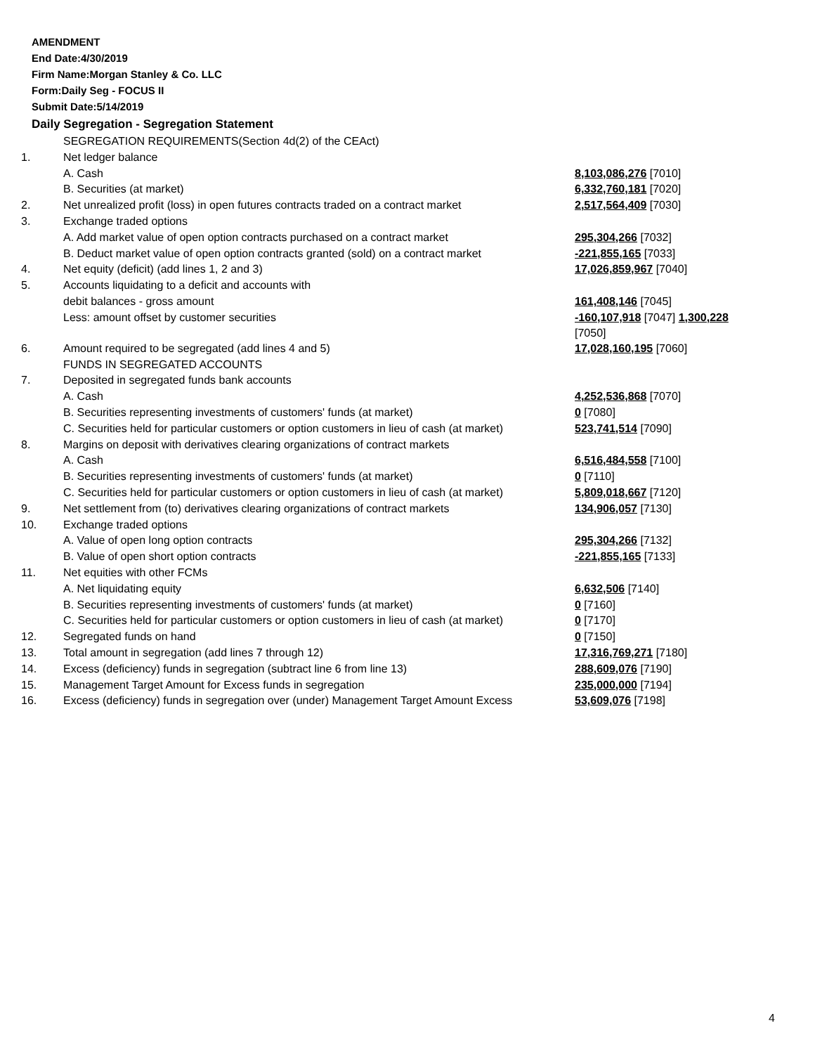AMENDMENT
End Date:4/30/2019
Firm Name:Morgan Stanley & Co. LLC
Form:Daily Seg - FOCUS II
Submit Date:5/14/2019
Daily Segregation - Segregation Statement
| | SEGREGATION REQUIREMENTS(Section 4d(2) of the CEAct) | |
| 1. | Net ledger balance | |
| | A. Cash | 8,103,086,276 [7010] |
| | B. Securities (at market) | 6,332,760,181 [7020] |
| 2. | Net unrealized profit (loss) in open futures contracts traded on a contract market | 2,517,564,409 [7030] |
| 3. | Exchange traded options | |
| | A. Add market value of open option contracts purchased on a contract market | 295,304,266 [7032] |
| | B. Deduct market value of open option contracts granted (sold) on a contract market | -221,855,165 [7033] |
| 4. | Net equity (deficit) (add lines 1, 2 and 3) | 17,026,859,967 [7040] |
| 5. | Accounts liquidating to a deficit and accounts with | |
| | debit balances - gross amount | 161,408,146 [7045] |
| | Less: amount offset by customer securities | -160,107,918 [7047] 1,300,228 [7050] |
| 6. | Amount required to be segregated (add lines 4 and 5) | 17,028,160,195 [7060] |
| | FUNDS IN SEGREGATED ACCOUNTS | |
| 7. | Deposited in segregated funds bank accounts | |
| | A. Cash | 4,252,536,868 [7070] |
| | B. Securities representing investments of customers' funds (at market) | 0 [7080] |
| | C. Securities held for particular customers or option customers in lieu of cash (at market) | 523,741,514 [7090] |
| 8. | Margins on deposit with derivatives clearing organizations of contract markets | |
| | A. Cash | 6,516,484,558 [7100] |
| | B. Securities representing investments of customers' funds (at market) | 0 [7110] |
| | C. Securities held for particular customers or option customers in lieu of cash (at market) | 5,809,018,667 [7120] |
| 9. | Net settlement from (to) derivatives clearing organizations of contract markets | 134,906,057 [7130] |
| 10. | Exchange traded options | |
| | A. Value of open long option contracts | 295,304,266 [7132] |
| | B. Value of open short option contracts | -221,855,165 [7133] |
| 11. | Net equities with other FCMs | |
| | A. Net liquidating equity | 6,632,506 [7140] |
| | B. Securities representing investments of customers' funds (at market) | 0 [7160] |
| | C. Securities held for particular customers or option customers in lieu of cash (at market) | 0 [7170] |
| 12. | Segregated funds on hand | 0 [7150] |
| 13. | Total amount in segregation (add lines 7 through 12) | 17,316,769,271 [7180] |
| 14. | Excess (deficiency) funds in segregation (subtract line 6 from line 13) | 288,609,076 [7190] |
| 15. | Management Target Amount for Excess funds in segregation | 235,000,000 [7194] |
| 16. | Excess (deficiency) funds in segregation over (under) Management Target Amount Excess | 53,609,076 [7198] |
4